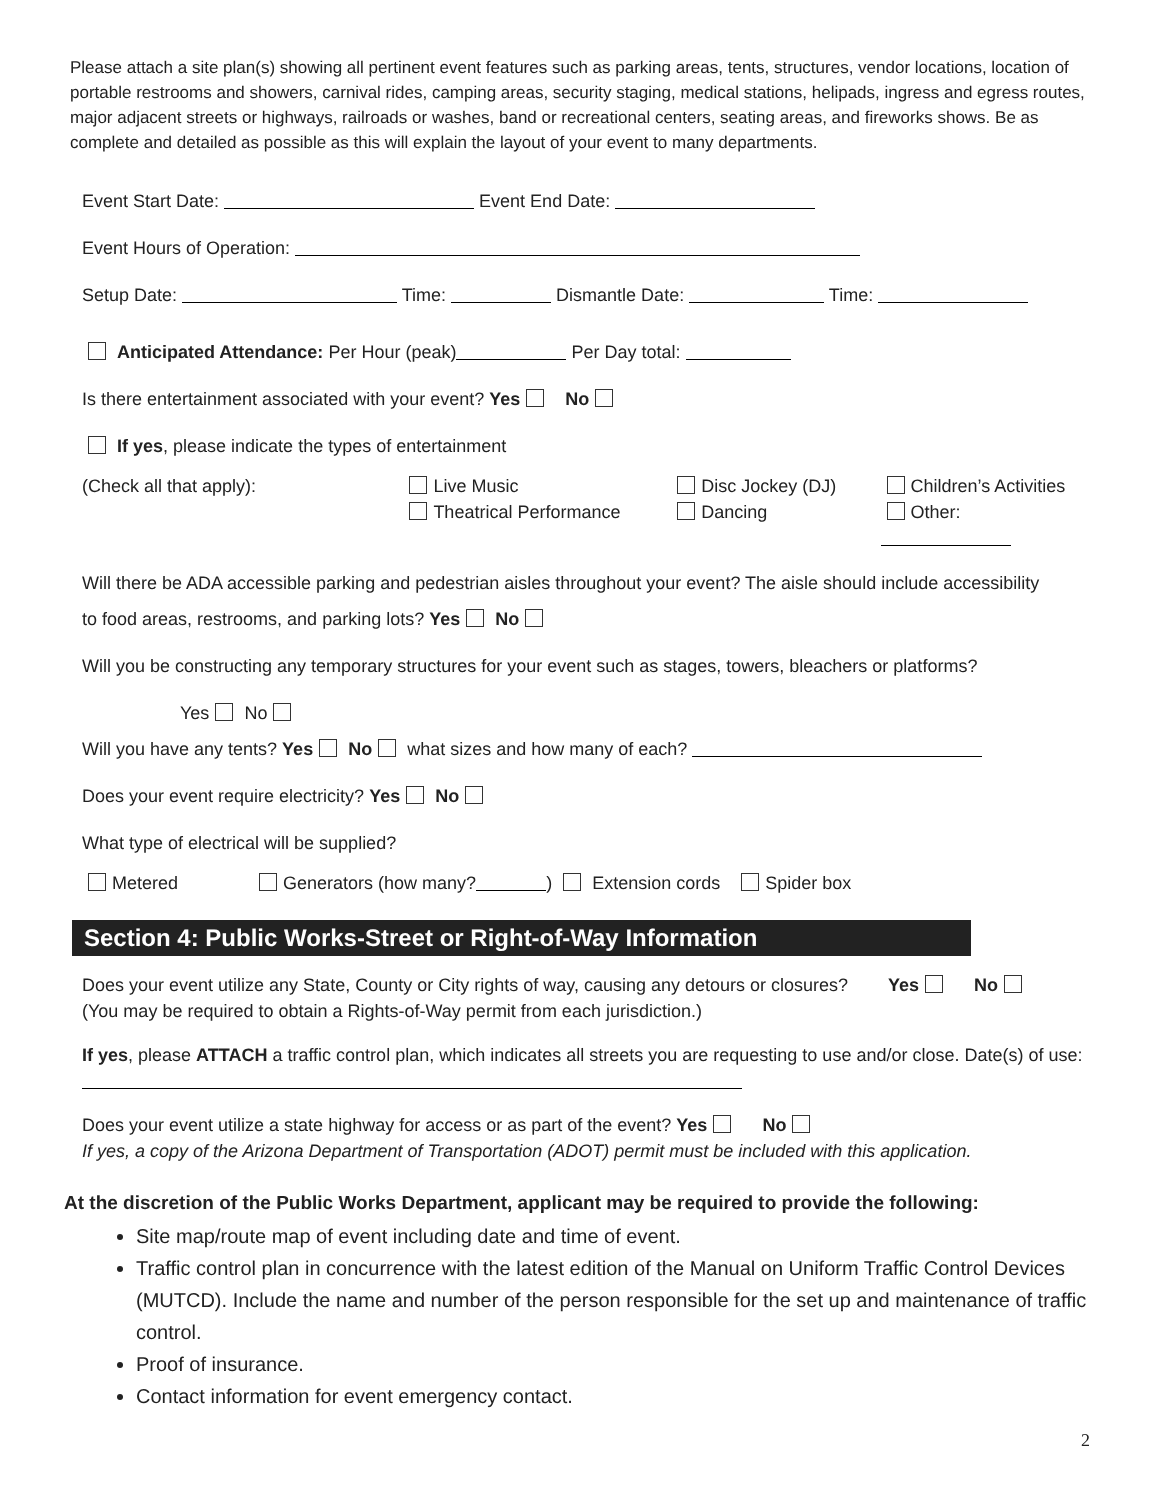Please attach a site plan(s) showing all pertinent event features such as parking areas, tents, structures, vendor locations, location of portable restrooms and showers, carnival rides, camping areas, security staging, medical stations, helipads, ingress and egress routes, major adjacent streets or highways, railroads or washes, band or recreational centers, seating areas, and fireworks shows. Be as complete and detailed as possible as this will explain the layout of your event to many departments.
Event Start Date: Event End Date:
Event Hours of Operation:
Setup Date: Time: Dismantle Date: Time:
Anticipated Attendance: Per Hour (peak) Per Day total:
Is there entertainment associated with your event? Yes No
If yes, please indicate the types of entertainment
(Check all that apply): Live Music
Theatrical Performance
Disc Jockey (DJ)
Dancing
Children’s Activities
Other:
Will there be ADA accessible parking and pedestrian aisles throughout your event? The aisle should include accessibility
to food areas, restrooms, and parking lots? Yes No
Will you be constructing any temporary structures for your event such as stages, towers, bleachers or platforms?
Yes No
Will you have any tents? Yes No what sizes and how many of each?
Does your event require electricity? Yes No
What type of electrical will be supplied?
Metered Generators (how many? ) Extension cords Spider box
Section 4: Public Works-Street or Right-of-Way Information
Does your event utilize any State, County or City rights of way, causing any detours or closures? Yes No
(You may be required to obtain a Rights-of-Way permit from each jurisdiction.)
If yes, please ATTACH a traffic control plan, which indicates all streets you are requesting to use and/or close. Date(s) of use:
Does your event utilize a state highway for access or as part of the event? Yes No
If yes, a copy of the Arizona Department of Transportation (ADOT) permit must be included with this application.
At the discretion of the Public Works Department, applicant may be required to provide the following:
Site map/route map of event including date and time of event.
Traffic control plan in concurrence with the latest edition of the Manual on Uniform Traffic Control Devices (MUTCD). Include the name and number of the person responsible for the set up and maintenance of traffic control.
Proof of insurance.
Contact information for event emergency contact.
2